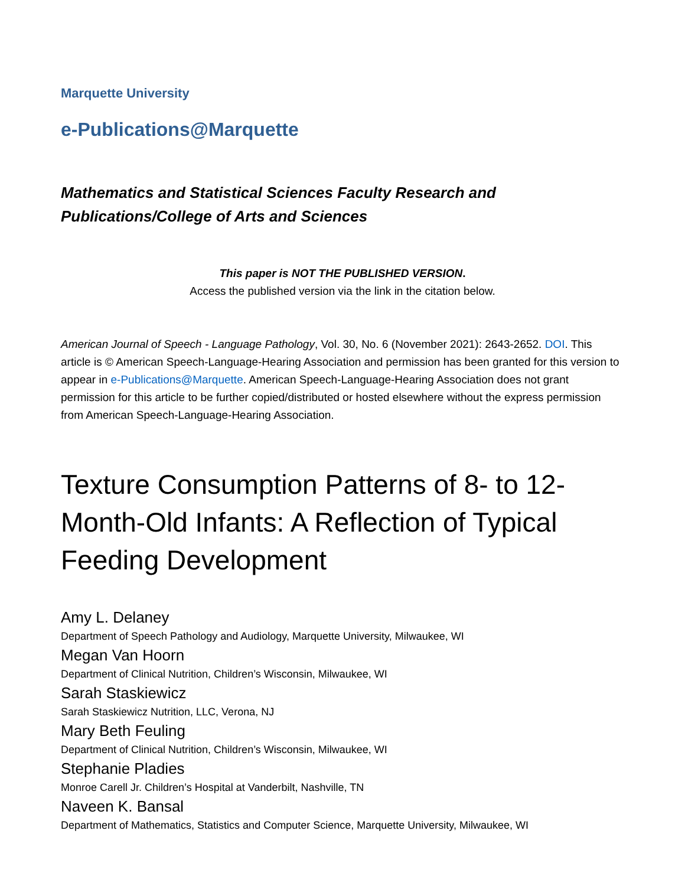Marquette University
e-Publications@Marquette
Mathematics and Statistical Sciences Faculty Research and
Publications/College of Arts and Sciences
This paper is NOT THE PUBLISHED VERSION.
Access the published version via the link in the citation below.
American Journal of Speech - Language Pathology, Vol. 30, No. 6 (November 2021): 2643-2652. DOI. This article is © American Speech-Language-Hearing Association and permission has been granted for this version to appear in e-Publications@Marquette. American Speech-Language-Hearing Association does not grant permission for this article to be further copied/distributed or hosted elsewhere without the express permission from American Speech-Language-Hearing Association.
Texture Consumption Patterns of 8- to 12-Month-Old Infants: A Reflection of Typical Feeding Development
Amy L. Delaney
Department of Speech Pathology and Audiology, Marquette University, Milwaukee, WI
Megan Van Hoorn
Department of Clinical Nutrition, Children’s Wisconsin, Milwaukee, WI
Sarah Staskiewicz
Sarah Staskiewicz Nutrition, LLC, Verona, NJ
Mary Beth Feuling
Department of Clinical Nutrition, Children’s Wisconsin, Milwaukee, WI
Stephanie Pladies
Monroe Carell Jr. Children’s Hospital at Vanderbilt, Nashville, TN
Naveen K. Bansal
Department of Mathematics, Statistics and Computer Science, Marquette University, Milwaukee, WI